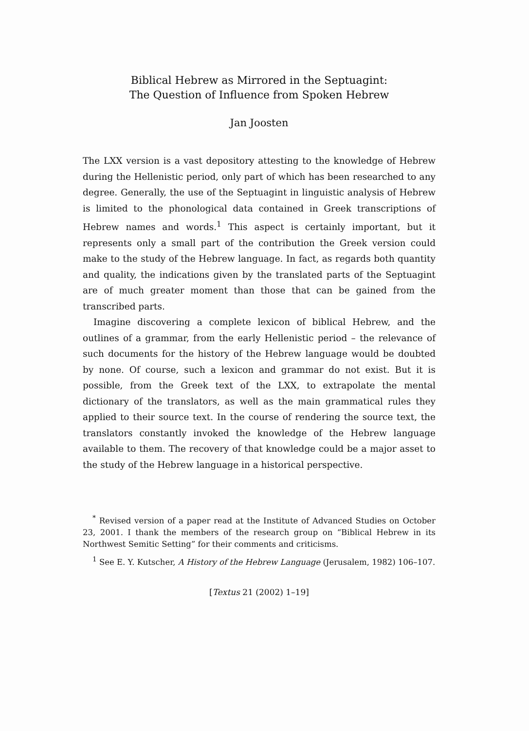Biblical Hebrew as Mirrored in the Septuagint:
The Question of Influence from Spoken Hebrew
Jan Joosten
The LXX version is a vast depository attesting to the knowledge of Hebrew during the Hellenistic period, only part of which has been researched to any degree. Generally, the use of the Septuagint in linguistic analysis of Hebrew is limited to the phonological data contained in Greek transcriptions of Hebrew names and words.<sup>1</sup> This aspect is certainly important, but it represents only a small part of the contribution the Greek version could make to the study of the Hebrew language. In fact, as regards both quantity and quality, the indications given by the translated parts of the Septuagint are of much greater moment than those that can be gained from the transcribed parts.
Imagine discovering a complete lexicon of biblical Hebrew, and the outlines of a grammar, from the early Hellenistic period – the relevance of such documents for the history of the Hebrew language would be doubted by none. Of course, such a lexicon and grammar do not exist. But it is possible, from the Greek text of the LXX, to extrapolate the mental dictionary of the translators, as well as the main grammatical rules they applied to their source text. In the course of rendering the source text, the translators constantly invoked the knowledge of the Hebrew language available to them. The recovery of that knowledge could be a major asset to the study of the Hebrew language in a historical perspective.
<sup>*</sup> Revised version of a paper read at the Institute of Advanced Studies on October 23, 2001. I thank the members of the research group on “Biblical Hebrew in its Northwest Semitic Setting” for their comments and criticisms.
<sup>1</sup> See E. Y. Kutscher, A History of the Hebrew Language (Jerusalem, 1982) 106–107.
[Textus 21 (2002) 1–19]